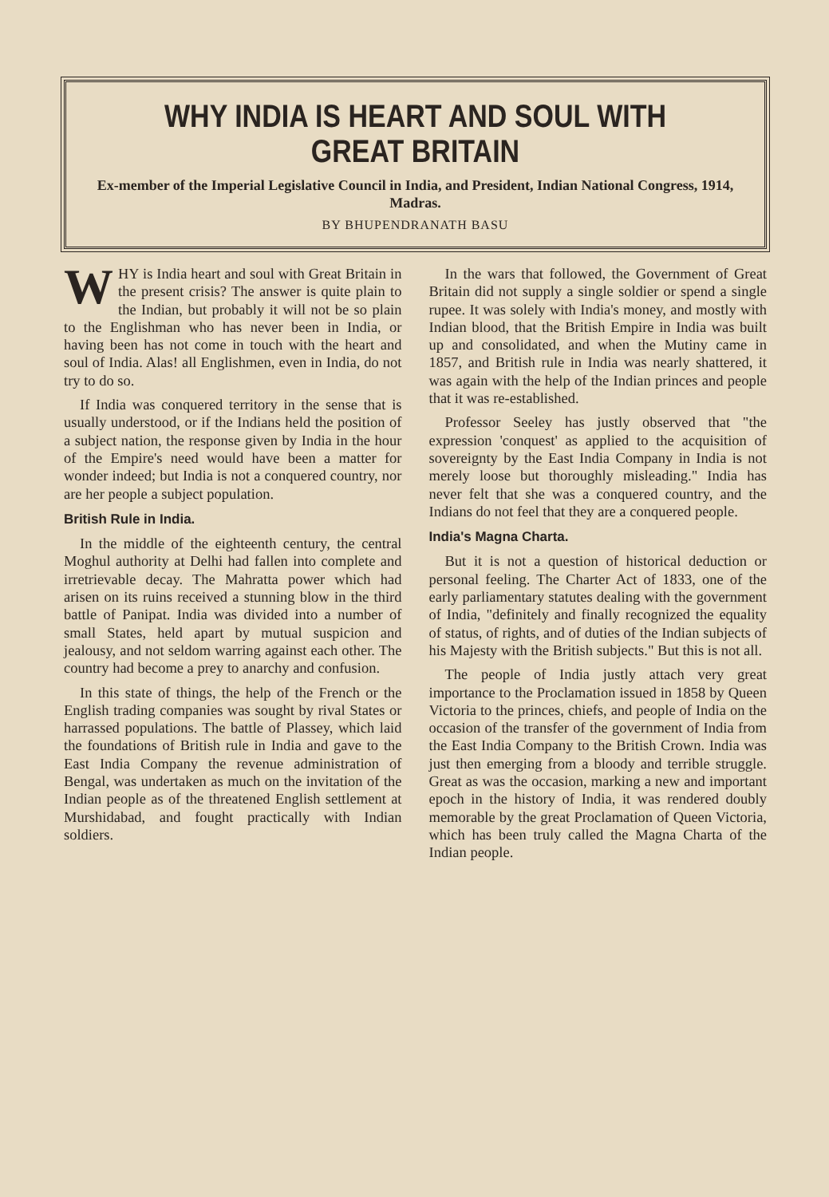WHY INDIA IS HEART AND SOUL WITH GREAT BRITAIN
Ex-member of the Imperial Legislative Council in India, and President, Indian National Congress, 1914, Madras.
BY BHUPENDRANATH BASU
WHY is India heart and soul with Great Britain in the present crisis? The answer is quite plain to the Indian, but probably it will not be so plain to the Englishman who has never been in India, or having been has not come in touch with the heart and soul of India. Alas! all Englishmen, even in India, do not try to do so.
If India was conquered territory in the sense that is usually understood, or if the Indians held the position of a subject nation, the response given by India in the hour of the Empire's need would have been a matter for wonder indeed; but India is not a conquered country, nor are her people a subject population.
British Rule in India.
In the middle of the eighteenth century, the central Moghul authority at Delhi had fallen into complete and irretrievable decay. The Mahratta power which had arisen on its ruins received a stunning blow in the third battle of Panipat. India was divided into a number of small States, held apart by mutual suspicion and jealousy, and not seldom warring against each other. The country had become a prey to anarchy and confusion.
In this state of things, the help of the French or the English trading companies was sought by rival States or harrassed populations. The battle of Plassey, which laid the foundations of British rule in India and gave to the East India Company the revenue administration of Bengal, was undertaken as much on the invitation of the Indian people as of the threatened English settlement at Murshidabad, and fought practically with Indian soldiers.
In the wars that followed, the Government of Great Britain did not supply a single soldier or spend a single rupee. It was solely with India's money, and mostly with Indian blood, that the British Empire in India was built up and consolidated, and when the Mutiny came in 1857, and British rule in India was nearly shattered, it was again with the help of the Indian princes and people that it was re-established.
Professor Seeley has justly observed that "the expression 'conquest' as applied to the acquisition of sovereignty by the East India Company in India is not merely loose but thoroughly misleading." India has never felt that she was a conquered country, and the Indians do not feel that they are a conquered people.
India's Magna Charta.
But it is not a question of historical deduction or personal feeling. The Charter Act of 1833, one of the early parliamentary statutes dealing with the government of India, "definitely and finally recognized the equality of status, of rights, and of duties of the Indian subjects of his Majesty with the British subjects." But this is not all.
The people of India justly attach very great importance to the Proclamation issued in 1858 by Queen Victoria to the princes, chiefs, and people of India on the occasion of the transfer of the government of India from the East India Company to the British Crown. India was just then emerging from a bloody and terrible struggle. Great as was the occasion, marking a new and important epoch in the history of India, it was rendered doubly memorable by the great Proclamation of Queen Victoria, which has been truly called the Magna Charta of the Indian people.